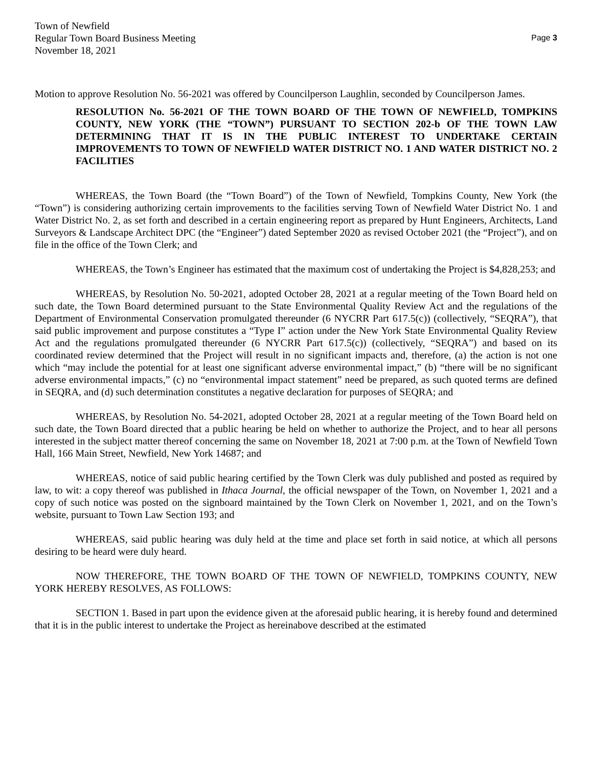Town of Newfield
Regular Town Board Business Meeting
November 18, 2021
Page 3
Motion to approve Resolution No. 56-2021 was offered by Councilperson Laughlin, seconded by Councilperson James.
RESOLUTION No. 56-2021 OF THE TOWN BOARD OF THE TOWN OF NEWFIELD, TOMPKINS COUNTY, NEW YORK (THE “TOWN”) PURSUANT TO SECTION 202-b OF THE TOWN LAW DETERMINING THAT IT IS IN THE PUBLIC INTEREST TO UNDERTAKE CERTAIN IMPROVEMENTS TO TOWN OF NEWFIELD WATER DISTRICT NO. 1 AND WATER DISTRICT NO. 2 FACILITIES
WHEREAS, the Town Board (the “Town Board”) of the Town of Newfield, Tompkins County, New York (the “Town”) is considering authorizing certain improvements to the facilities serving Town of Newfield Water District No. 1 and Water District No. 2, as set forth and described in a certain engineering report as prepared by Hunt Engineers, Architects, Land Surveyors & Landscape Architect DPC (the “Engineer”) dated September 2020 as revised October 2021 (the “Project”), and on file in the office of the Town Clerk; and
WHEREAS, the Town’s Engineer has estimated that the maximum cost of undertaking the Project is $4,828,253; and
WHEREAS, by Resolution No. 50-2021, adopted October 28, 2021 at a regular meeting of the Town Board held on such date, the Town Board determined pursuant to the State Environmental Quality Review Act and the regulations of the Department of Environmental Conservation promulgated thereunder (6 NYCRR Part 617.5(c)) (collectively, “SEQRA”), that said public improvement and purpose constitutes a “Type I” action under the New York State Environmental Quality Review Act and the regulations promulgated thereunder (6 NYCRR Part 617.5(c)) (collectively, “SEQRA”) and based on its coordinated review determined that the Project will result in no significant impacts and, therefore, (a) the action is not one which “may include the potential for at least one significant adverse environmental impact,” (b) “there will be no significant adverse environmental impacts,” (c) no “environmental impact statement” need be prepared, as such quoted terms are defined in SEQRA, and (d) such determination constitutes a negative declaration for purposes of SEQRA; and
WHEREAS, by Resolution No. 54-2021, adopted October 28, 2021 at a regular meeting of the Town Board held on such date, the Town Board directed that a public hearing be held on whether to authorize the Project, and to hear all persons interested in the subject matter thereof concerning the same on November 18, 2021 at 7:00 p.m. at the Town of Newfield Town Hall, 166 Main Street, Newfield, New York 14687; and
WHEREAS, notice of said public hearing certified by the Town Clerk was duly published and posted as required by law, to wit: a copy thereof was published in Ithaca Journal, the official newspaper of the Town, on November 1, 2021 and a copy of such notice was posted on the signboard maintained by the Town Clerk on November 1, 2021, and on the Town’s website, pursuant to Town Law Section 193; and
WHEREAS, said public hearing was duly held at the time and place set forth in said notice, at which all persons desiring to be heard were duly heard.
NOW THEREFORE, THE TOWN BOARD OF THE TOWN OF NEWFIELD, TOMPKINS COUNTY, NEW YORK HEREBY RESOLVES, AS FOLLOWS:
SECTION 1. Based in part upon the evidence given at the aforesaid public hearing, it is hereby found and determined that it is in the public interest to undertake the Project as hereinabove described at the estimated